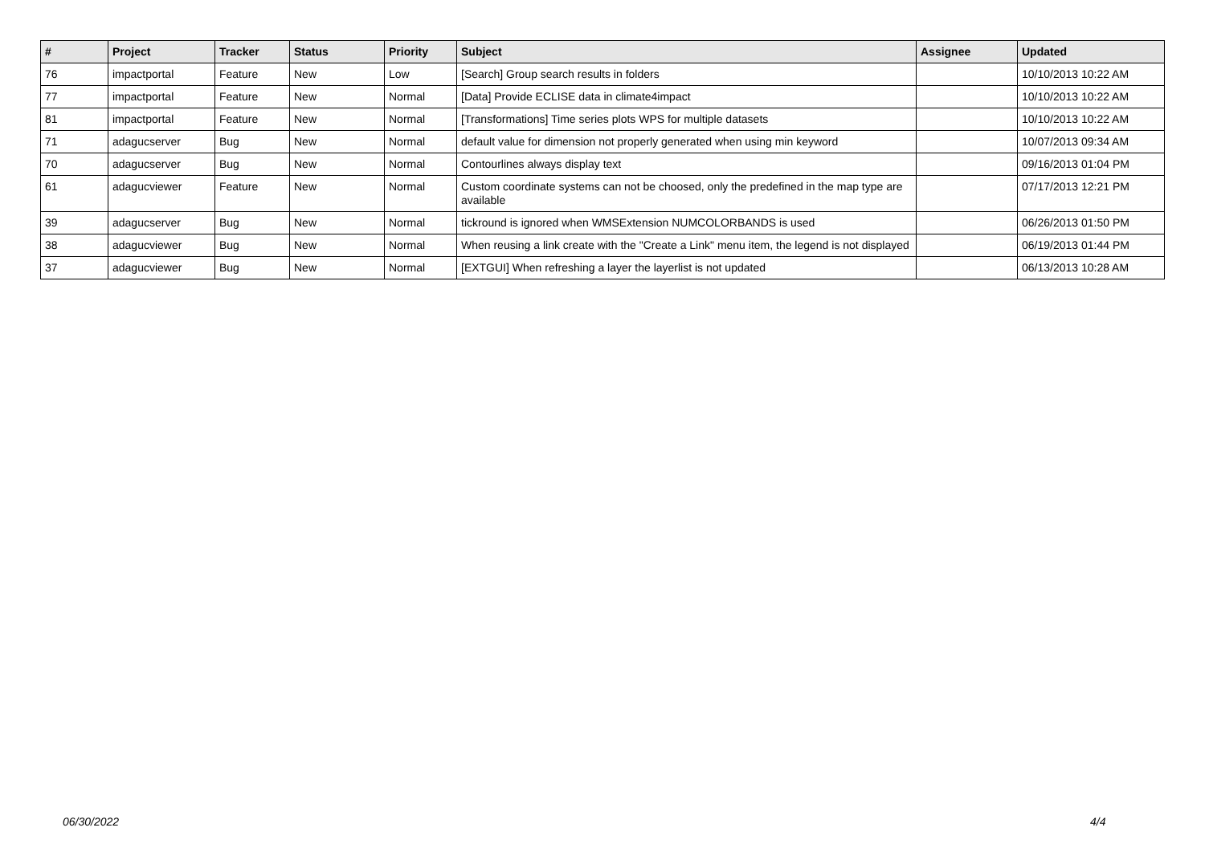| # | Project | Tracker | Status | Priority | Subject | Assignee | Updated |
| --- | --- | --- | --- | --- | --- | --- | --- |
| 76 | impactportal | Feature | New | Low | [Search] Group search results in folders | | 10/10/2013 10:22 AM |
| 77 | impactportal | Feature | New | Normal | [Data] Provide ECLISE data in climate4impact | | 10/10/2013 10:22 AM |
| 81 | impactportal | Feature | New | Normal | [Transformations] Time series plots WPS for multiple datasets | | 10/10/2013 10:22 AM |
| 71 | adagucserver | Bug | New | Normal | default value for dimension not properly generated when using min keyword | | 10/07/2013 09:34 AM |
| 70 | adagucserver | Bug | New | Normal | Contourlines always display text | | 09/16/2013 01:04 PM |
| 61 | adagucviewer | Feature | New | Normal | Custom coordinate systems can not be choosed, only the predefined in the map type are available | | 07/17/2013 12:21 PM |
| 39 | adagucserver | Bug | New | Normal | tickround is ignored when WMSExtension NUMCOLORBANDS is used | | 06/26/2013 01:50 PM |
| 38 | adagucviewer | Bug | New | Normal | When reusing a link create with the "Create a Link" menu item, the legend is not displayed | | 06/19/2013 01:44 PM |
| 37 | adagucviewer | Bug | New | Normal | [EXTGUI] When refreshing a layer the layerlist is not updated | | 06/13/2013 10:28 AM |
06/30/2022 4/4